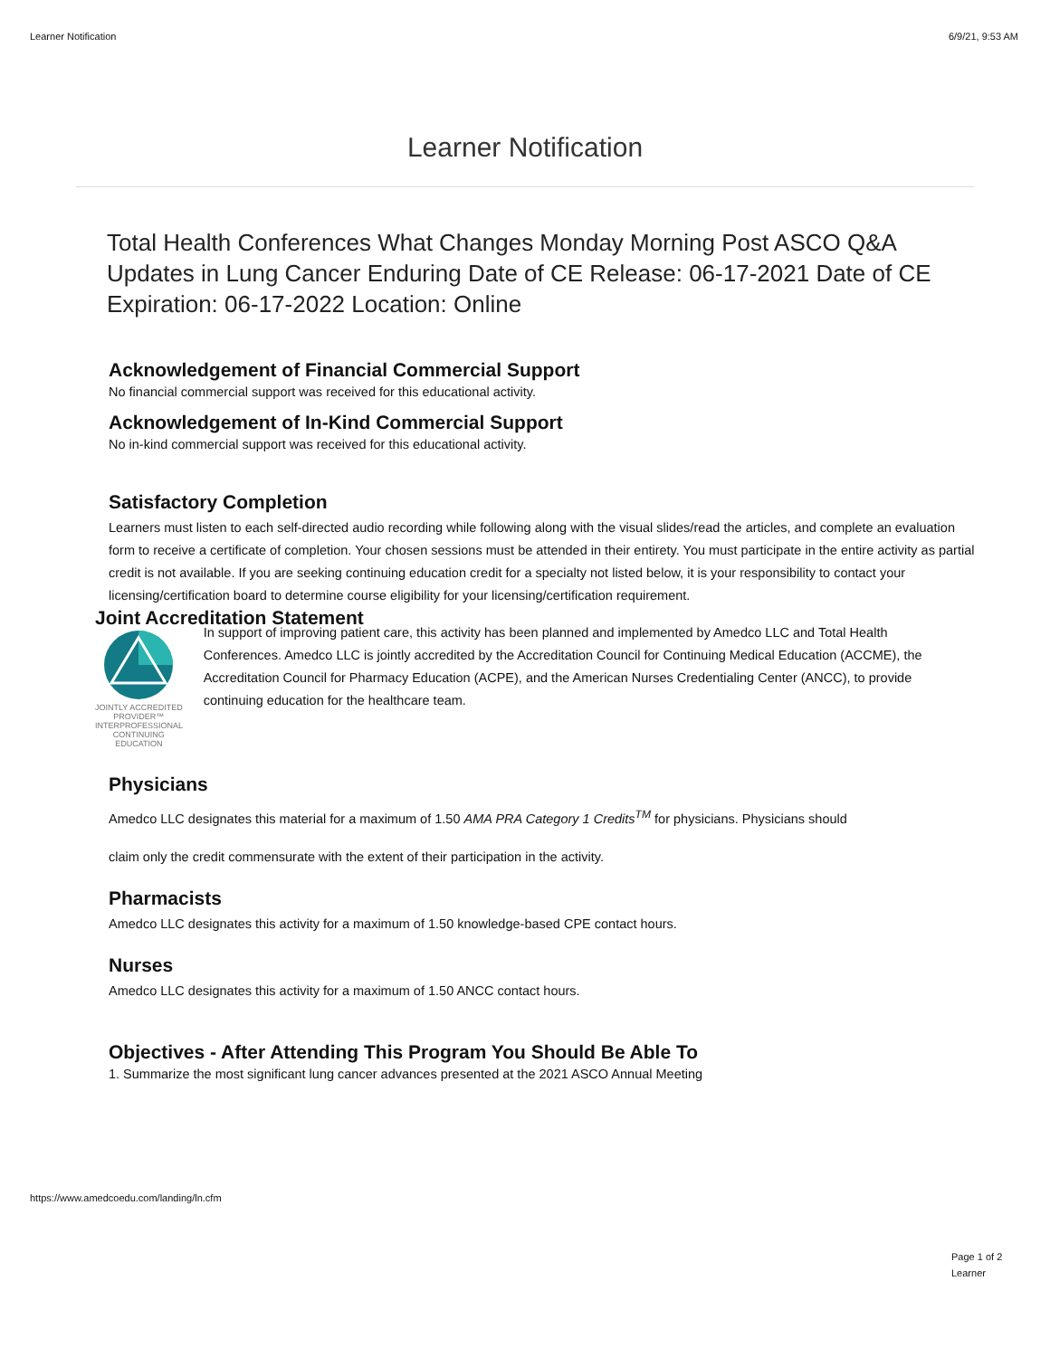Learner Notification 6/9/21, 9:53 AM
Learner Notification
Total Health Conferences What Changes Monday Morning Post ASCO Q&A Updates in Lung Cancer Enduring Date of CE Release: 06-17-2021 Date of CE Expiration: 06-17-2022 Location: Online
Acknowledgement of Financial Commercial Support
No financial commercial support was received for this educational activity.
Acknowledgement of In-Kind Commercial Support
No in-kind commercial support was received for this educational activity.
Satisfactory Completion
Learners must listen to each self-directed audio recording while following along with the visual slides/read the articles, and complete an evaluation form to receive a certificate of completion. Your chosen sessions must be attended in their entirety. You must participate in the entire activity as partial credit is not available. If you are seeking continuing education credit for a specialty not listed below, it is your responsibility to contact your licensing/certification board to determine course eligibility for your licensing/certification requirement.
Joint Accreditation Statement
JOINTLY ACCREDITED PROVIDER™
INTERPROFESSIONAL CONTINUING EDUCATION
In support of improving patient care, this activity has been planned and implemented by Amedco LLC and Total Health Conferences. Amedco LLC is jointly accredited by the Accreditation Council for Continuing Medical Education (ACCME), the Accreditation Council for Pharmacy Education (ACPE), and the American Nurses Credentialing Center (ANCC), to provide continuing education for the healthcare team.
Physicians
Amedco LLC designates this material for a maximum of 1.50 AMA PRA Category 1 Credits<sup>TM</sup> for physicians. Physicians should
claim only the credit commensurate with the extent of their participation in the activity.
Pharmacists
Amedco LLC designates this activity for a maximum of 1.50 knowledge-based CPE contact hours.
Nurses
Amedco LLC designates this activity for a maximum of 1.50 ANCC contact hours.
Objectives - After Attending This Program You Should Be Able To
1. Summarize the most significant lung cancer advances presented at the 2021 ASCO Annual Meeting
https://www.amedcoedu.com/landing/ln.cfm
Page 1 of 2
Learner